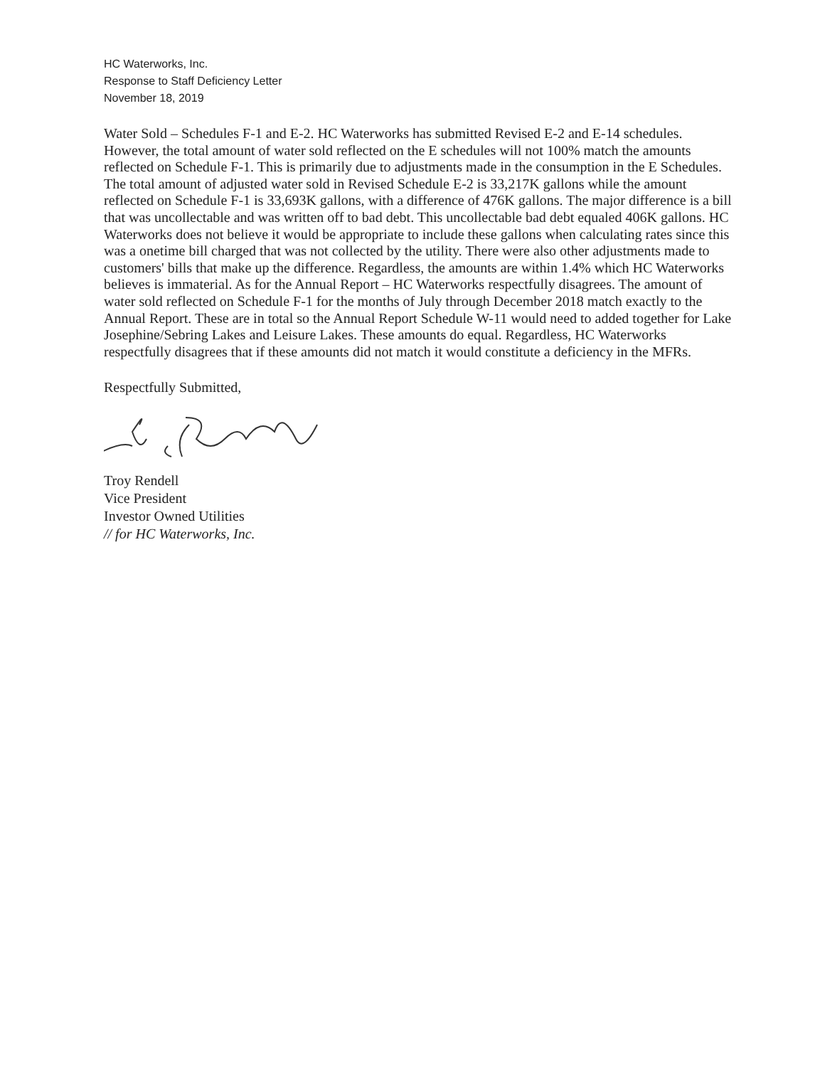HC Waterworks, Inc.
Response to Staff Deficiency Letter
November 18, 2019
Water Sold – Schedules F-1 and E-2. HC Waterworks has submitted Revised E-2 and E-14 schedules. However, the total amount of water sold reflected on the E schedules will not 100% match the amounts reflected on Schedule F-1. This is primarily due to adjustments made in the consumption in the E Schedules. The total amount of adjusted water sold in Revised Schedule E-2 is 33,217K gallons while the amount reflected on Schedule F-1 is 33,693K gallons, with a difference of 476K gallons. The major difference is a bill that was uncollectable and was written off to bad debt. This uncollectable bad debt equaled 406K gallons. HC Waterworks does not believe it would be appropriate to include these gallons when calculating rates since this was a onetime bill charged that was not collected by the utility. There were also other adjustments made to customers' bills that make up the difference. Regardless, the amounts are within 1.4% which HC Waterworks believes is immaterial. As for the Annual Report – HC Waterworks respectfully disagrees. The amount of water sold reflected on Schedule F-1 for the months of July through December 2018 match exactly to the Annual Report. These are in total so the Annual Report Schedule W-11 would need to added together for Lake Josephine/Sebring Lakes and Leisure Lakes. These amounts do equal. Regardless, HC Waterworks respectfully disagrees that if these amounts did not match it would constitute a deficiency in the MFRs.
Respectfully Submitted,
Troy Rendell
Vice President
Investor Owned Utilities
// for HC Waterworks, Inc.